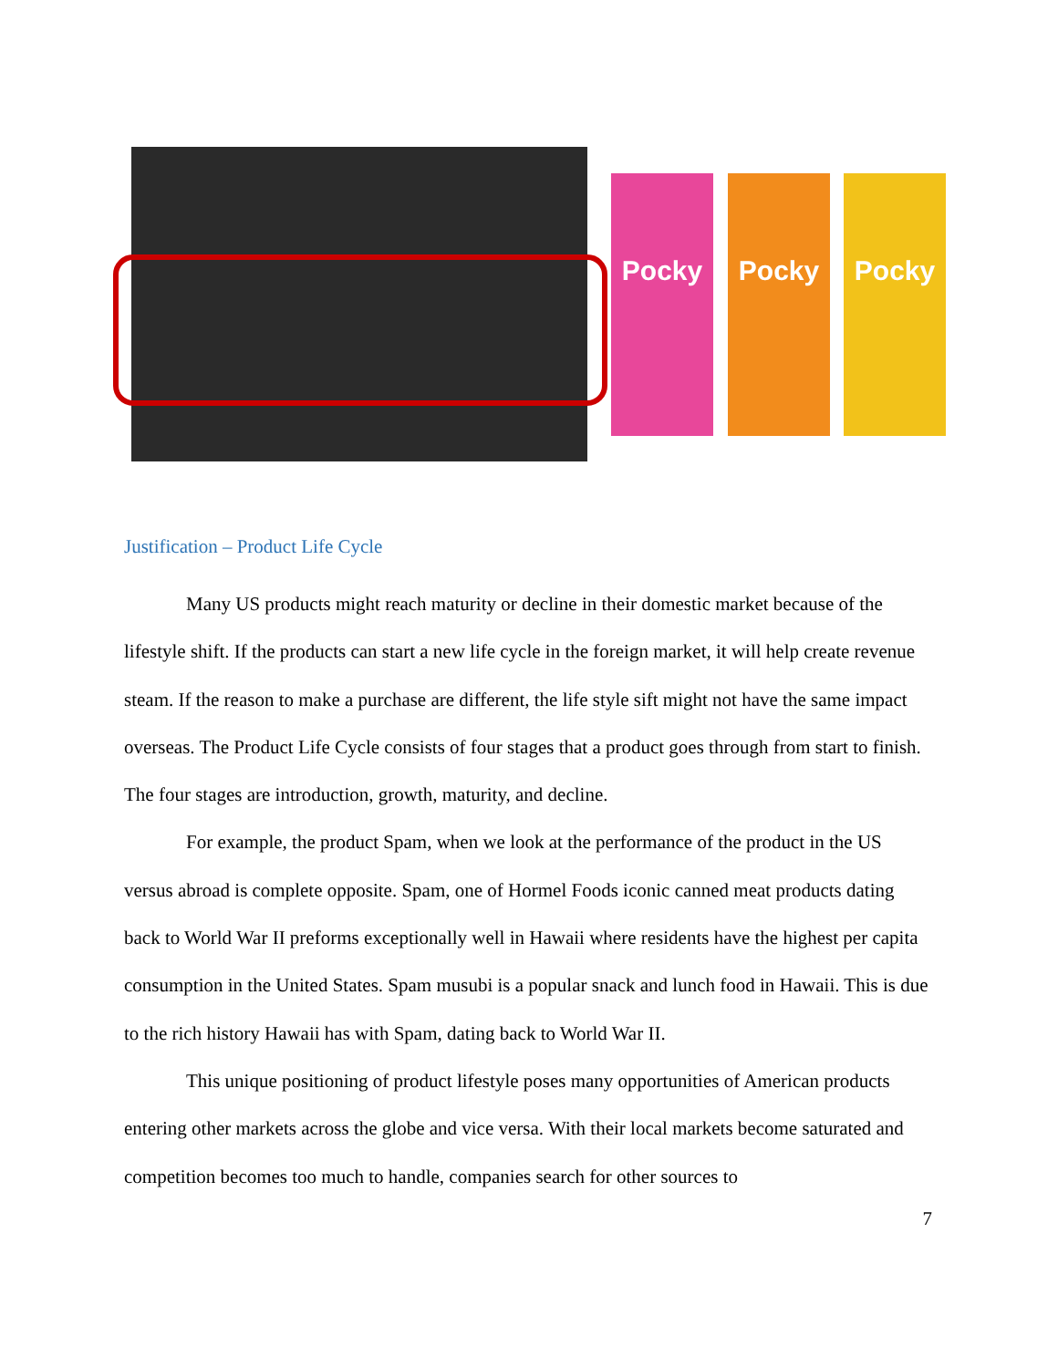Pocky Pocky Pocky
Justification – Product Life Cycle
Many US products might reach maturity or decline in their domestic market because of the lifestyle shift. If the products can start a new life cycle in the foreign market, it will help create revenue steam. If the reason to make a purchase are different, the life style sift might not have the same impact overseas. The Product Life Cycle consists of four stages that a product goes through from start to finish. The four stages are introduction, growth, maturity, and decline.
For example, the product Spam, when we look at the performance of the product in the US versus abroad is complete opposite. Spam, one of Hormel Foods iconic canned meat products dating back to World War II preforms exceptionally well in Hawaii where residents have the highest per capita consumption in the United States. Spam musubi is a popular snack and lunch food in Hawaii. This is due to the rich history Hawaii has with Spam, dating back to World War II.
This unique positioning of product lifestyle poses many opportunities of American products entering other markets across the globe and vice versa. With their local markets become saturated and competition becomes too much to handle, companies search for other sources to
7